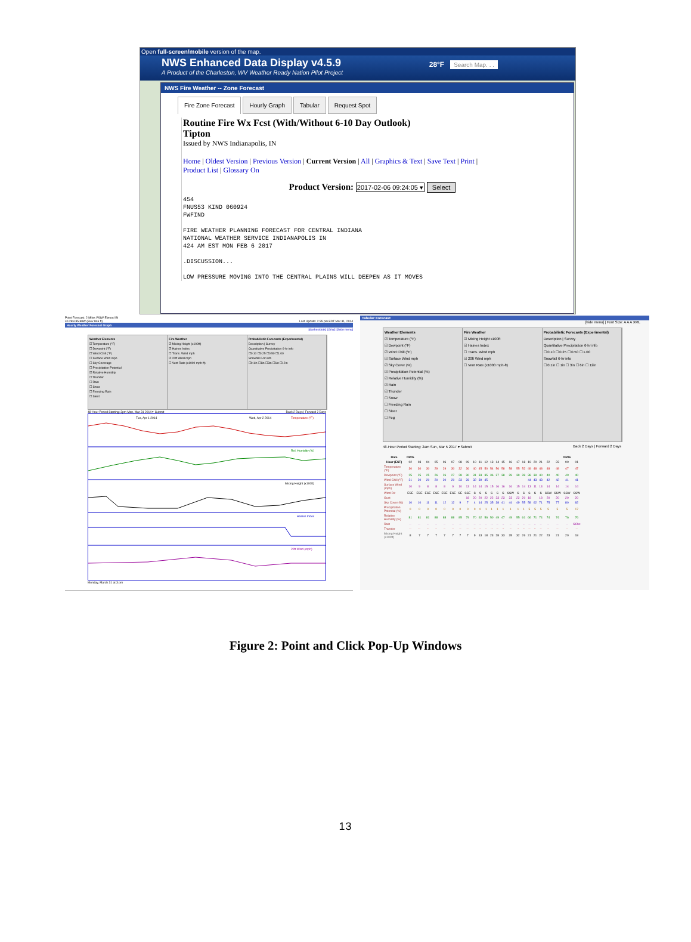Open full-screen/mobile version of the map.
NWS Enhanced Data Display v4.5.9
A Product of the Charleston, WV Weather Ready Nation Pilot Project
28°F Search Map. . .
NWS Fire Weather -- Zone Forecast
Fire Zone Forecast Hourly Graph Tabular Request Spot
Routine Fire Wx Fcst (With/Without 6-10 Day Outlook)
Tipton
Issued by NWS Indianapolis, IN
Home | Oldest Version | Previous Version | Current Version | All | Graphics & Text | Save Text | Print |
Product List | Glossary On
Product Version: 2017-02-06 09:24:05 ▾ Select
454
FNUS53 KIND 060924
FWFIND

FIRE WEATHER PLANNING FORECAST FOR CENTRAL INDIANA
NATIONAL WEATHER SERVICE INDIANAPOLIS IN
424 AM EST MON FEB 6 2017

.DISCUSSION...

LOW PRESSURE MOVING INTO THE CENTRAL PLAINS WILL DEEPEN AS IT MOVES
Point Forecast: 2 Miles WSW Elwood IN
40.28N 85.88W (Elev 846 ft) Last Update: 2:35 pm EDT Mar 31, 2014
Hourly Weather Forecast Graph
[dashes/dots] | [b/w] | [hide menu]
Weather Elements
☑ Temperature (°F)
☐ Dewpoint (°F)
☐ Wind Chill (°F)
☐ Surface Wind mph
☐ Sky Coverage
☐ Precipitation Potential
☑ Relative Humidity
☐ Thunder
☐ Rain
☐ Snow
☐ Freezing Rain
☐ Sleet
Fire Weather
☑ Mixing Height (x100ft)
☑ Haines Index
☐ Trans. Wind mph
☑ 20ft Wind mph
☐ Vent Rate (x1000 mph-ft)
Probabilistic Forecasts (Experimental)
Description | Survey
Quantitative Precipitation 6-hr info
☐0.10 ☐0.25 ☐0.50 ☐1.00
Snowfall 6-hr info
☐0.1in ☐1in ☐3in ☐6in ☐12in
48-Hour Period Starting: 3pm Mon, Mar 31 2014 ▾ Submit Back 2 Days | Forward 2 Days
Temperature (°F)
Rel. Humidity (%)
Mixing Height (x100ft)
Haines Index
20ft Wind (mph)
Tue, Apr 1 2014
Wed, Apr 2 2014
Monday, March 31 at 3 pm
Tabular Forecast
[hide menu] | Font Size: A A A XML
Weather Elements
☑ Temperature (°F)
☑ Dewpoint (°F)
☑ Wind Chill (°F)
☑ Surface Wind mph
☑ Sky Cover (%)
☑ Precipitation Potential (%)
☑ Relative Humidity (%)
☑ Rain
☑ Thunder
☐ Snow
☐ Freezing Rain
☐ Sleet
☐ Fog
Fire Weather
☑ Mixing Height x100ft
☑ Haines Index
☐ Trans. Wind mph
☑ 20ft Wind mph
☐ Vent Rate (x1000 mph-ft)
Probabilistic Forecasts (Experimental)
Description | Survey
Quantitative Precipitation 6-hr info
☐ 0.10 ☐ 0.25 ☐ 0.50 ☐ 1.00
Snowfall 6-hr info
☐ 0.1in ☐ 1in ☐ 3in ☐ 6in ☐ 12in
48-Hour Period Starting: 2am Sun, Mar 5 2017 ▾ Submit Back 2 Days | Forward 2 Days
| Date | 03/05 | | | | | | | | | | | | | | | | | | | | | | 03/06 | |
| Hour (EST) | 02 | 03 | 04 | 05 | 06 | 07 | 08 | 09 | 10 | 11 | 12 | 13 | 14 | 15 | 16 | 17 | 18 | 19 | 20 | 21 | 22 | 23 | 00 | 01 |
| Temperature (°F) | 30 | 30 | 30 | 29 | 29 | 30 | 32 | 36 | 40 | 45 | 50 | 54 | 56 | 58 | 58 | 55 | 52 | 49 | 48 | 48 | 48 | 48 | 47 | 47 |
| Dewpoint (°F) | 25 | 25 | 25 | 26 | 26 | 27 | 28 | 30 | 31 | 33 | 35 | 36 | 37 | 38 | 39 | 39 | 39 | 38 | 39 | 40 | 40 | 40 | 40 | 40 |
| Wind Chill (°F) | 21 | 20 | 20 | 20 | 20 | 20 | 23 | 28 | 32 | 39 | 45 | | | | | | | 44 | 43 | 43 | 42 | 42 | 41 | 41 |
| Surface Wind (mph) | 10 | 9 | 8 | 8 | 8 | 9 | 10 | 13 | 14 | 14 | 15 | 15 | 16 | 16 | 16 | 15 | 14 | 13 | 11 | 13 | 14 | 14 | 14 | 14 |
| Wind Dir | ESE | ESE | ESE | ESE | ESE | ESE | SE | SSE | S | S | S | S | S | S | SSW | S | S | S | S | S | SSW | SSW | SSW | SSW |
| Gust | | | | | | | | 18 | 20 | 20 | 22 | 22 | 23 | 23 | 23 | 22 | 20 | 18 | | 18 | 20 | 20 | 20 | 20 |
| Sky Cover (%) | 10 | 10 | 11 | 11 | 12 | 12 | 9 | 7 | 4 | 14 | 25 | 35 | 38 | 41 | 44 | 49 | 55 | 58 | 62 | 71 | 75 | 77 | 80 | 82 |
| Precipitation Potential (%) | 0 | 0 | 0 | 0 | 0 | 0 | 0 | 0 | 0 | 0 | 1 | 1 | 1 | 1 | 1 | 1 | 1 | 5 | 5 | 5 | 5 | 5 | 5 | 17 |
| Relative Humidity (%) | 81 | 81 | 81 | 88 | 88 | 88 | 85 | 79 | 70 | 62 | 56 | 50 | 49 | 47 | 49 | 55 | 61 | 66 | 71 | 74 | 74 | 74 | 76 | 76 |
| Rain | -- | -- | -- | -- | -- | -- | -- | -- | -- | -- | -- | -- | -- | -- | -- | -- | -- | -- | -- | -- | -- | -- | -- | SChc |
| Thunder | -- | -- | -- | -- | -- | -- | -- | -- | -- | -- | -- | -- | -- | -- | -- | -- | -- | -- | -- | -- | -- | -- | -- | -- |
| Mixing Height (x100ft) | 8 | 7 | 7 | 7 | 7 | 7 | 7 | 7 | 9 | 13 | 18 | 23 | 28 | 33 | 35 | 32 | 26 | 21 | 21 | 22 | 23 | 21 | 20 | 18 |
Figure 2: Point and Click Pop-Up Windows
13